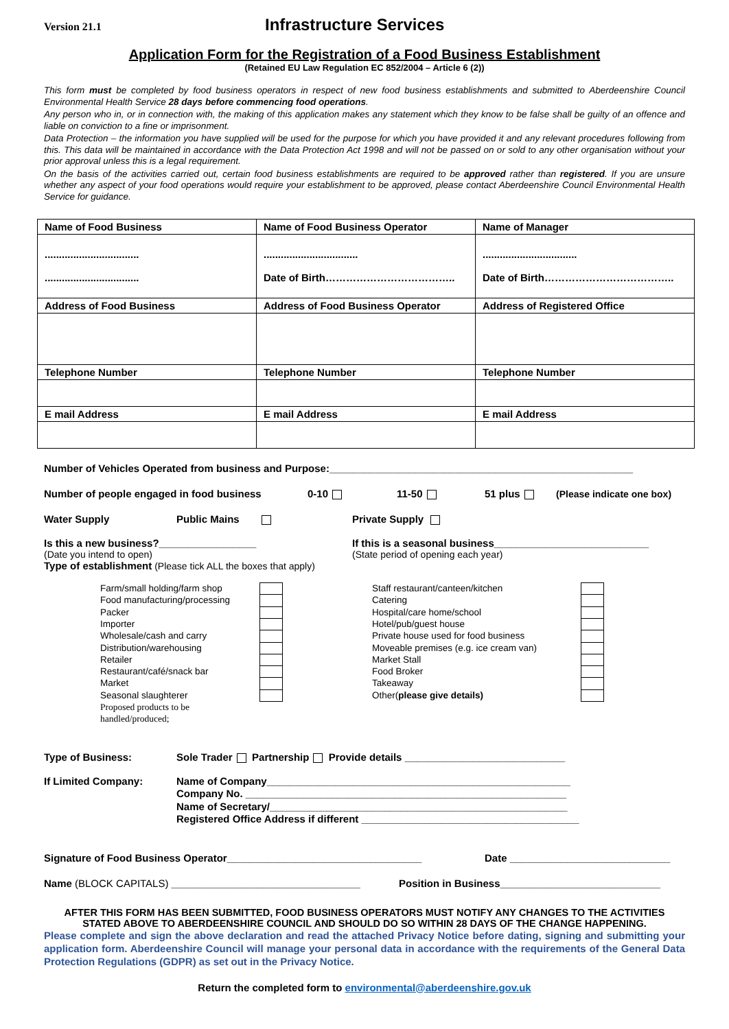Version 21.1 Infrastructure Services
Application Form for the Registration of a Food Business Establishment
(Retained EU Law Regulation EC 852/2004 – Article 6 (2))
This form must be completed by food business operators in respect of new food business establishments and submitted to Aberdeenshire Council Environmental Health Service 28 days before commencing food operations.
Any person who in, or in connection with, the making of this application makes any statement which they know to be false shall be guilty of an offence and liable on conviction to a fine or imprisonment.
Data Protection – the information you have supplied will be used for the purpose for which you have provided it and any relevant procedures following from this. This data will be maintained in accordance with the Data Protection Act 1998 and will not be passed on or sold to any other organisation without your prior approval unless this is a legal requirement.
On the basis of the activities carried out, certain food business establishments are required to be approved rather than registered. If you are unsure whether any aspect of your food operations would require your establishment to be approved, please contact Aberdeenshire Council Environmental Health Service for guidance.
| Name of Food Business | Name of Food Business Operator | Name of Manager |
| ................................. ................................. | ................................. Date of Birth……………………………….. | ................................. Date of Birth……………………………….. |
| Address of Food Business | Address of Food Business Operator | Address of Registered Office |
| Telephone Number | Telephone Number | Telephone Number |
| E mail Address | E mail Address | E mail Address |
Number of Vehicles Operated from business and Purpose:_____________________________________________________
Number of people engaged in food business 0-10 11-50 51 plus (Please indicate one box)
Water Supply Public Mains Private Supply
Is this a new business?_________________
(Date you intend to open)
If this is a seasonal business___________________________
(State period of opening each year)
Type of establishment (Please tick ALL the boxes that apply)
Farm/small holding/farm shop
Food manufacturing/processing
Packer
Importer
Wholesale/cash and carry
Distribution/warehousing
Retailer
Restaurant/café/snack bar
Market
Seasonal slaughterer
Proposed products to be handled/produced;
Staff restaurant/canteen/kitchen
Catering
Hospital/care home/school
Hotel/pub/guest house
Private house used for food business
Moveable premises (e.g. ice cream van)
Market Stall
Food Broker
Takeaway
Other(please give details)
Type of Business: Sole Trader Partnership Provide details ____________________________
If Limited Company: Name of Company_____________________________________________________
Company No. ________________________________________________________
Name of Secretary/____________________________________________________
Registered Office Address if different ______________________________________
Signature of Food Business Operator__________________________________ Date ____________________________
Name (BLOCK CAPITALS) _________________________________ Position in Business____________________________
AFTER THIS FORM HAS BEEN SUBMITTED, FOOD BUSINESS OPERATORS MUST NOTIFY ANY CHANGES TO THE ACTIVITIES STATED ABOVE TO ABERDEENSHIRE COUNCIL AND SHOULD DO SO WITHIN 28 DAYS OF THE CHANGE HAPPENING.
Please complete and sign the above declaration and read the attached Privacy Notice before dating, signing and submitting your application form. Aberdeenshire Council will manage your personal data in accordance with the requirements of the General Data Protection Regulations (GDPR) as set out in the Privacy Notice.
Return the completed form to environmental@aberdeenshire.gov.uk